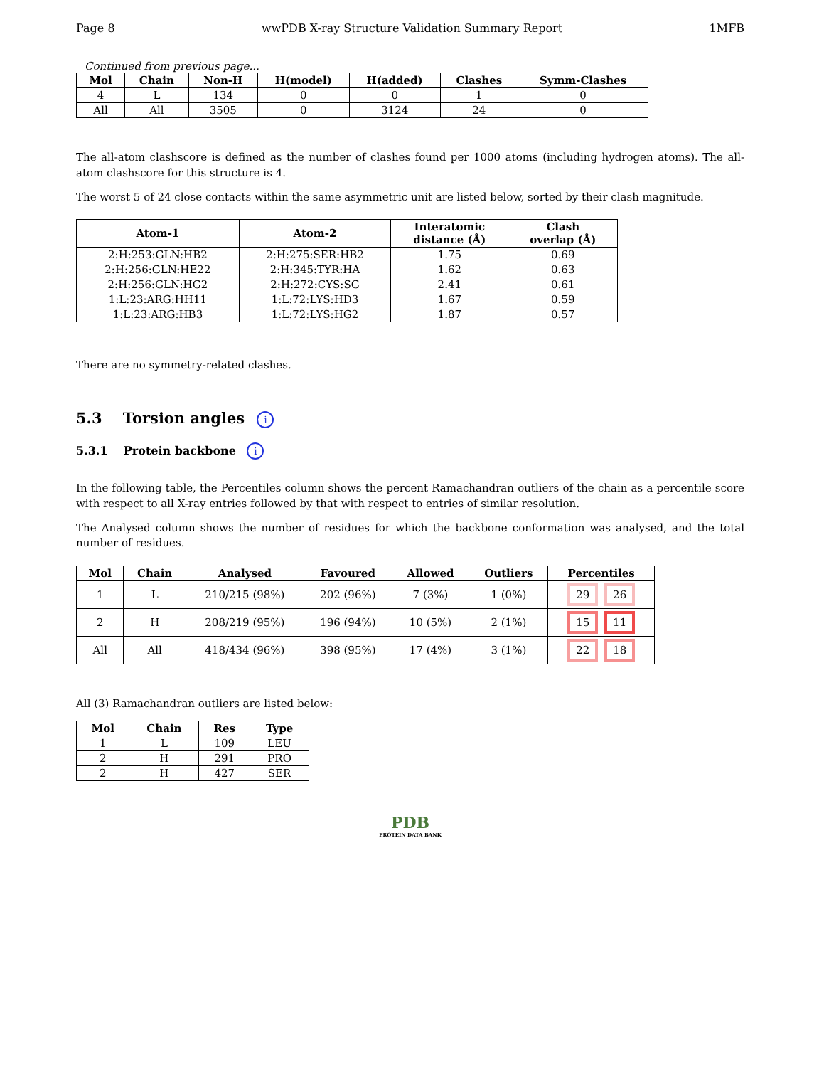Page 8 wwPDB X-ray Structure Validation Summary Report 1MFB
Continued from previous page...
| Mol | Chain | Non-H | H(model) | H(added) | Clashes | Symm-Clashes |
| --- | --- | --- | --- | --- | --- | --- |
| 4 | L | 134 | 0 | 0 | 1 | 0 |
| All | All | 3505 | 0 | 3124 | 24 | 0 |
The all-atom clashscore is defined as the number of clashes found per 1000 atoms (including hydrogen atoms). The all-atom clashscore for this structure is 4.
The worst 5 of 24 close contacts within the same asymmetric unit are listed below, sorted by their clash magnitude.
| Atom-1 | Atom-2 | Interatomic distance (Å) | Clash overlap (Å) |
| --- | --- | --- | --- |
| 2:H:253:GLN:HB2 | 2:H:275:SER:HB2 | 1.75 | 0.69 |
| 2:H:256:GLN:HE22 | 2:H:345:TYR:HA | 1.62 | 0.63 |
| 2:H:256:GLN:HG2 | 2:H:272:CYS:SG | 2.41 | 0.61 |
| 1:L:23:ARG:HH11 | 1:L:72:LYS:HD3 | 1.67 | 0.59 |
| 1:L:23:ARG:HB3 | 1:L:72:LYS:HG2 | 1.87 | 0.57 |
There are no symmetry-related clashes.
5.3 Torsion angles i
5.3.1 Protein backbone i
In the following table, the Percentiles column shows the percent Ramachandran outliers of the chain as a percentile score with respect to all X-ray entries followed by that with respect to entries of similar resolution.
The Analysed column shows the number of residues for which the backbone conformation was analysed, and the total number of residues.
| Mol | Chain | Analysed | Favoured | Allowed | Outliers | Percentiles |
| --- | --- | --- | --- | --- | --- | --- |
| 1 | L | 210/215 (98%) | 202 (96%) | 7 (3%) | 1 (0%) | 29 26 |
| 2 | H | 208/219 (95%) | 196 (94%) | 10 (5%) | 2 (1%) | 15 11 |
| All | All | 418/434 (96%) | 398 (95%) | 17 (4%) | 3 (1%) | 22 18 |
All (3) Ramachandran outliers are listed below:
| Mol | Chain | Res | Type |
| --- | --- | --- | --- |
| 1 | L | 109 | LEU |
| 2 | H | 291 | PRO |
| 2 | H | 427 | SER |
PDB
PROTEIN DATA BANK